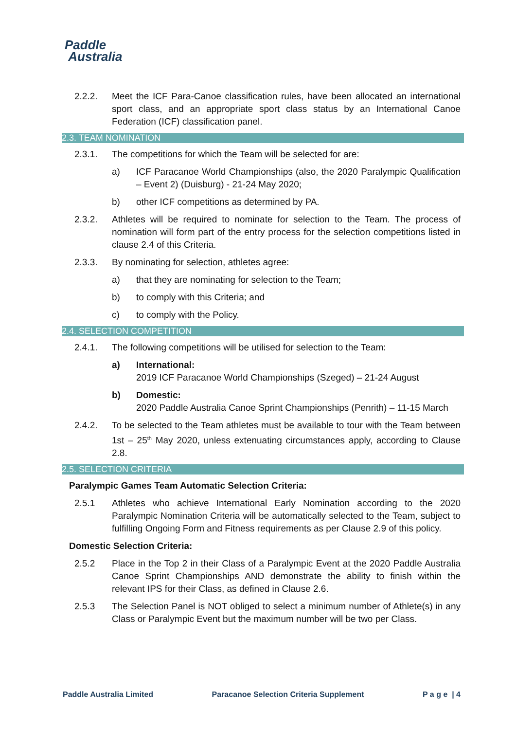Paddle
Australia
2.2.2. Meet the ICF Para-Canoe classification rules, have been allocated an international sport class, and an appropriate sport class status by an International Canoe Federation (ICF) classification panel.
2.3. TEAM NOMINATION
2.3.1. The competitions for which the Team will be selected for are:
a) ICF Paracanoe World Championships (also, the 2020 Paralympic Qualification – Event 2) (Duisburg) - 21-24 May 2020;
b) other ICF competitions as determined by PA.
2.3.2. Athletes will be required to nominate for selection to the Team. The process of nomination will form part of the entry process for the selection competitions listed in clause 2.4 of this Criteria.
2.3.3. By nominating for selection, athletes agree:
a) that they are nominating for selection to the Team;
b) to comply with this Criteria; and
c) to comply with the Policy.
2.4. SELECTION COMPETITION
2.4.1. The following competitions will be utilised for selection to the Team:
a) International:
2019 ICF Paracanoe World Championships (Szeged) – 21-24 August
b) Domestic:
2020 Paddle Australia Canoe Sprint Championships (Penrith) – 11-15 March
2.4.2. To be selected to the Team athletes must be available to tour with the Team between 1st – 25<sup>th</sup> May 2020, unless extenuating circumstances apply, according to Clause 2.8.
2.5. SELECTION CRITERIA
Paralympic Games Team Automatic Selection Criteria:
2.5.1 Athletes who achieve International Early Nomination according to the 2020 Paralympic Nomination Criteria will be automatically selected to the Team, subject to fulfilling Ongoing Form and Fitness requirements as per Clause 2.9 of this policy.
Domestic Selection Criteria:
2.5.2 Place in the Top 2 in their Class of a Paralympic Event at the 2020 Paddle Australia Canoe Sprint Championships AND demonstrate the ability to finish within the relevant IPS for their Class, as defined in Clause 2.6.
2.5.3 The Selection Panel is NOT obliged to select a minimum number of Athlete(s) in any Class or Paralympic Event but the maximum number will be two per Class.
Paddle Australia Limited Paracanoe Selection Criteria Supplement P a g e | 4